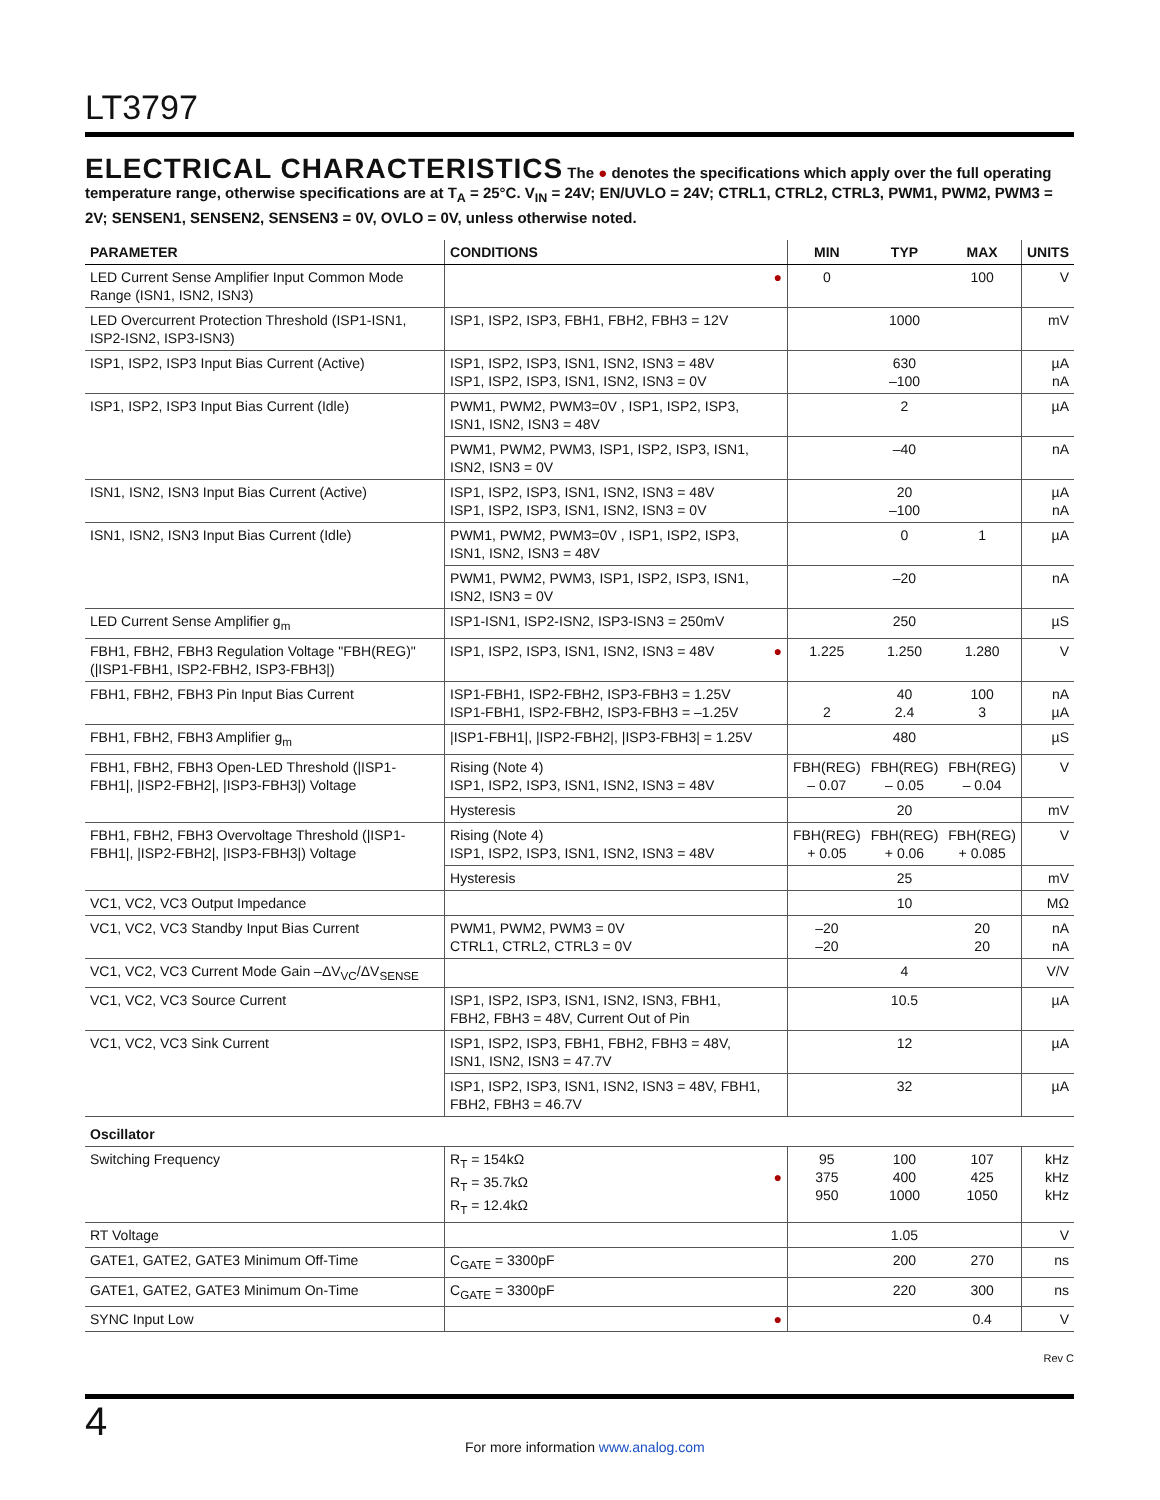LT3797
ELECTRICAL CHARACTERISTICS The ● denotes the specifications which apply over the full operating temperature range, otherwise specifications are at T<sub>A</sub> = 25°C. V<sub>IN</sub> = 24V; EN/UVLO = 24V; CTRL1, CTRL2, CTRL3, PWM1, PWM2, PWM3 = 2V; SENSEN1, SENSEN2, SENSEN3 = 0V, OVLO = 0V, unless otherwise noted.
| PARAMETER | CONDITIONS | | MIN | TYP | MAX | UNITS |
| --- | --- | --- | --- | --- | --- | --- |
| LED Current Sense Amplifier Input Common Mode Range (ISN1, ISN2, ISN3) | | ● | 0 | | 100 | V |
| LED Overcurrent Protection Threshold (ISP1-ISN1, ISP2-ISN2, ISP3-ISN3) | ISP1, ISP2, ISP3, FBH1, FBH2, FBH3 = 12V | | | 1000 | | mV |
| ISP1, ISP2, ISP3 Input Bias Current (Active) | ISP1, ISP2, ISP3, ISN1, ISN2, ISN3 = 48V ISP1, ISP2, ISP3, ISN1, ISN2, ISN3 = 0V | | | 630 –100 | | µA nA |
| ISP1, ISP2, ISP3 Input Bias Current (Idle) | PWM1, PWM2, PWM3=0V , ISP1, ISP2, ISP3, ISN1, ISN2, ISN3 = 48V | | | 2 | | µA |
| | PWM1, PWM2, PWM3, ISP1, ISP2, ISP3, ISN1, ISN2, ISN3 = 0V | | | –40 | | nA |
| ISN1, ISN2, ISN3 Input Bias Current (Active) | ISP1, ISP2, ISP3, ISN1, ISN2, ISN3 = 48V ISP1, ISP2, ISP3, ISN1, ISN2, ISN3 = 0V | | | 20 –100 | | µA nA |
| ISN1, ISN2, ISN3 Input Bias Current (Idle) | PWM1, PWM2, PWM3=0V , ISP1, ISP2, ISP3, ISN1, ISN2, ISN3 = 48V | | | 0 | 1 | µA |
| | PWM1, PWM2, PWM3, ISP1, ISP2, ISP3, ISN1, ISN2, ISN3 = 0V | | | –20 | | nA |
| LED Current Sense Amplifier g<sub>m</sub> | ISP1-ISN1, ISP2-ISN2, ISP3-ISN3 = 250mV | | | 250 | | µS |
| FBH1, FBH2, FBH3 Regulation Voltage "FBH(REG)" (/ISP1-FBH1, ISP2-FBH2, ISP3-FBH3/) | ISP1, ISP2, ISP3, ISN1, ISN2, ISN3 = 48V | ● | 1.225 | 1.250 | 1.280 | V |
| FBH1, FBH2, FBH3 Pin Input Bias Current | ISP1-FBH1, ISP2-FBH2, ISP3-FBH3 = 1.25V ISP1-FBH1, ISP2-FBH2, ISP3-FBH3 = –1.25V | | 2 | 40 2.4 | 100 3 | nA µA |
| FBH1, FBH2, FBH3 Amplifier g<sub>m</sub> | /ISP1-FBH1/, /ISP2-FBH2/, /ISP3-FBH3/ = 1.25V | | | 480 | | µS |
| FBH1, FBH2, FBH3 Open-LED Threshold (/ISP1-FBH1/, /ISP2-FBH2/, /ISP3-FBH3/) Voltage | Rising (Note 4) ISP1, ISP2, ISP3, ISN1, ISN2, ISN3 = 48V | | FBH(REG) – 0.07 | FBH(REG) – 0.05 | FBH(REG) – 0.04 | V |
| | Hysteresis | | | 20 | | mV |
| FBH1, FBH2, FBH3 Overvoltage Threshold (/ISP1-FBH1/, /ISP2-FBH2/, /ISP3-FBH3/) Voltage | Rising (Note 4) ISP1, ISP2, ISP3, ISN1, ISN2, ISN3 = 48V | | FBH(REG) + 0.05 | FBH(REG) + 0.06 | FBH(REG) + 0.085 | V |
| | Hysteresis | | | 25 | | mV |
| VC1, VC2, VC3 Output Impedance | | | | 10 | | MΩ |
| VC1, VC2, VC3 Standby Input Bias Current | PWM1, PWM2, PWM3 = 0V CTRL1, CTRL2, CTRL3 = 0V | | –20 –20 | | 20 20 | nA nA |
| VC1, VC2, VC3 Current Mode Gain –ΔV<sub>VC</sub>/ΔV<sub>SENSE</sub> | | | | 4 | | V/V |
| VC1, VC2, VC3 Source Current | ISP1, ISP2, ISP3, ISN1, ISN2, ISN3, FBH1, FBH2, FBH3 = 48V, Current Out of Pin | | | 10.5 | | µA |
| VC1, VC2, VC3 Sink Current | ISP1, ISP2, ISP3, FBH1, FBH2, FBH3 = 48V, ISN1, ISN2, ISN3 = 47.7V | | | 12 | | µA |
| | ISP1, ISP2, ISP3, ISN1, ISN2, ISN3 = 48V, FBH1, FBH2, FBH3 = 46.7V | | | 32 | | µA |
| Oscillator | | | | | | |
| Switching Frequency | R<sub>T</sub> = 154kΩ R<sub>T</sub> = 35.7kΩ R<sub>T</sub> = 12.4kΩ | ● | 95 375 950 | 100 400 1000 | 107 425 1050 | kHz kHz kHz |
| RT Voltage | | | | 1.05 | | V |
| GATE1, GATE2, GATE3 Minimum Off-Time | C<sub>GATE</sub> = 3300pF | | | 200 | 270 | ns |
| GATE1, GATE2, GATE3 Minimum On-Time | C<sub>GATE</sub> = 3300pF | | | 220 | 300 | ns |
| SYNC Input Low | | ● | | | 0.4 | V |
Rev C
4
For more information www.analog.com